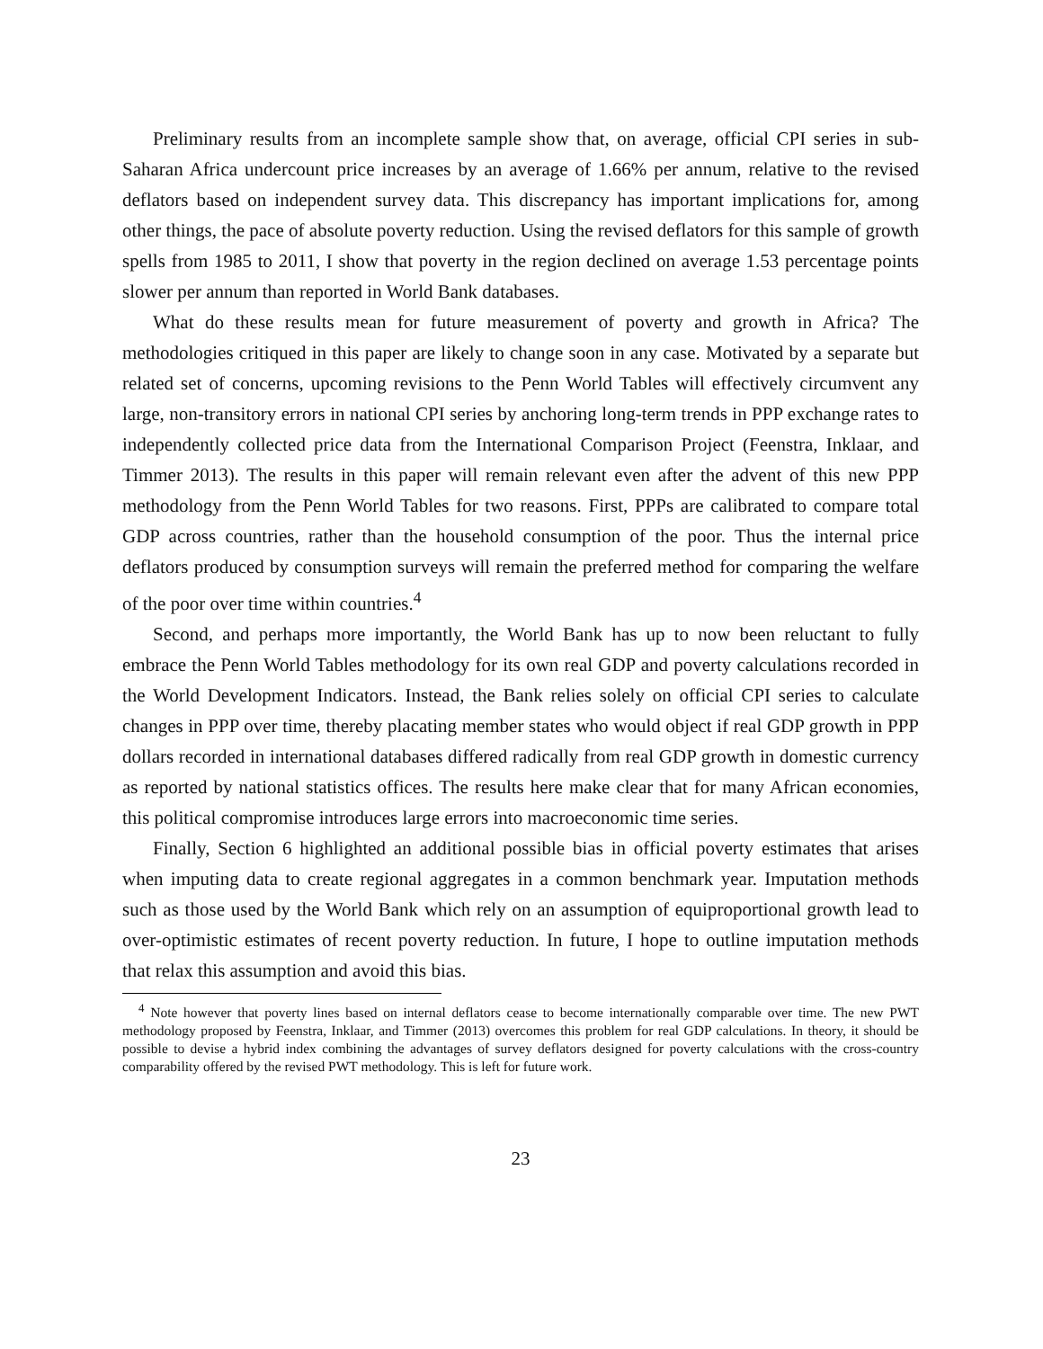Preliminary results from an incomplete sample show that, on average, official CPI series in sub-Saharan Africa undercount price increases by an average of 1.66% per annum, relative to the revised deflators based on independent survey data. This discrepancy has important implications for, among other things, the pace of absolute poverty reduction. Using the revised deflators for this sample of growth spells from 1985 to 2011, I show that poverty in the region declined on average 1.53 percentage points slower per annum than reported in World Bank databases.
What do these results mean for future measurement of poverty and growth in Africa? The methodologies critiqued in this paper are likely to change soon in any case. Motivated by a separate but related set of concerns, upcoming revisions to the Penn World Tables will effectively circumvent any large, non-transitory errors in national CPI series by anchoring long-term trends in PPP exchange rates to independently collected price data from the International Comparison Project (Feenstra, Inklaar, and Timmer 2013). The results in this paper will remain relevant even after the advent of this new PPP methodology from the Penn World Tables for two reasons. First, PPPs are calibrated to compare total GDP across countries, rather than the household consumption of the poor. Thus the internal price deflators produced by consumption surveys will remain the preferred method for comparing the welfare of the poor over time within countries.<sup>4</sup>
Second, and perhaps more importantly, the World Bank has up to now been reluctant to fully embrace the Penn World Tables methodology for its own real GDP and poverty calculations recorded in the World Development Indicators. Instead, the Bank relies solely on official CPI series to calculate changes in PPP over time, thereby placating member states who would object if real GDP growth in PPP dollars recorded in international databases differed radically from real GDP growth in domestic currency as reported by national statistics offices. The results here make clear that for many African economies, this political compromise introduces large errors into macroeconomic time series.
Finally, Section 6 highlighted an additional possible bias in official poverty estimates that arises when imputing data to create regional aggregates in a common benchmark year. Imputation methods such as those used by the World Bank which rely on an assumption of equiproportional growth lead to over-optimistic estimates of recent poverty reduction. In future, I hope to outline imputation methods that relax this assumption and avoid this bias.
<sup>4</sup> Note however that poverty lines based on internal deflators cease to become internationally comparable over time. The new PWT methodology proposed by Feenstra, Inklaar, and Timmer (2013) overcomes this problem for real GDP calculations. In theory, it should be possible to devise a hybrid index combining the advantages of survey deflators designed for poverty calculations with the cross-country comparability offered by the revised PWT methodology. This is left for future work.
23